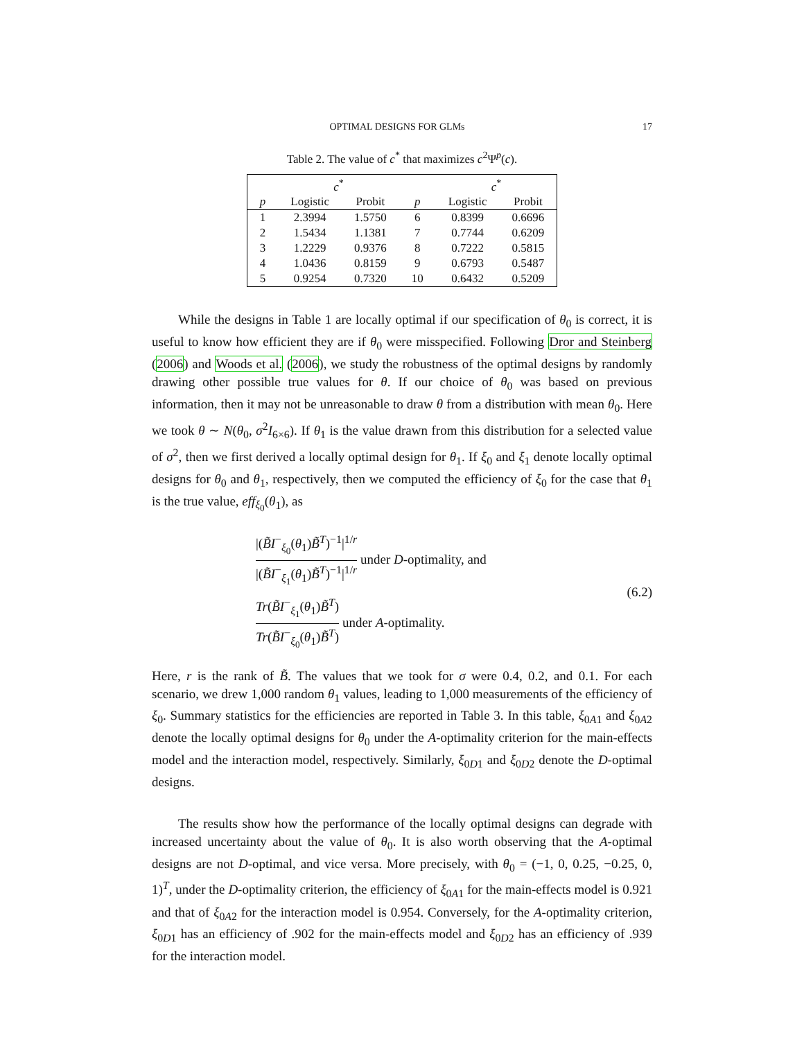OPTIMAL DESIGNS FOR GLMs 17
Table 2. The value of c<sup>*</sup> that maximizes c<sup>2</sup>Ψ<sup>p</sup>(c).
| | c<sup>*</sup> | | | c<sup>*</sup> | |
| --- | --- | --- | --- | --- | --- |
| p | Logistic | Probit | p | Logistic | Probit |
| 1 | 2.3994 | 1.5750 | 6 | 0.8399 | 0.6696 |
| 2 | 1.5434 | 1.1381 | 7 | 0.7744 | 0.6209 |
| 3 | 1.2229 | 0.9376 | 8 | 0.7222 | 0.5815 |
| 4 | 1.0436 | 0.8159 | 9 | 0.6793 | 0.5487 |
| 5 | 0.9254 | 0.7320 | 10 | 0.6432 | 0.5209 |
While the designs in Table 1 are locally optimal if our specification of θ<sub>0</sub> is correct, it is useful to know how efficient they are if θ<sub>0</sub> were misspecified. Following Dror and Steinberg (2006) and Woods et al. (2006), we study the robustness of the optimal designs by randomly drawing other possible true values for θ. If our choice of θ<sub>0</sub> was based on previous information, then it may not be unreasonable to draw θ from a distribution with mean θ<sub>0</sub>. Here we took θ ∼ N(θ<sub>0</sub>, σ<sup>2</sup>I<sub>6×6</sub>). If θ<sub>1</sub> is the value drawn from this distribution for a selected value of σ<sup>2</sup>, then we first derived a locally optimal design for θ<sub>1</sub>. If ξ<sub>0</sub> and ξ<sub>1</sub> denote locally optimal designs for θ<sub>0</sub> and θ<sub>1</sub>, respectively, then we computed the efficiency of ξ<sub>0</sub> for the case that θ<sub>1</sub> is the true value, eff<sub>ξ<sub>0</sub></sub>(θ<sub>1</sub>), as
|(B̃I<sup>−</sup><sub>ξ<sub>0</sub></sub>(θ<sub>1</sub>)B̃<sup>T</sup>)<sup>−1</sup>|<sup>1/r</sup> |(B̃I<sup>−</sup><sub>ξ<sub>1</sub></sub>(θ<sub>1</sub>)B̃<sup>T</sup>)<sup>−1</sup>|<sup>1/r</sup> under D-optimality, and
Tr(B̃I<sup>−</sup><sub>ξ<sub>1</sub></sub>(θ<sub>1</sub>)B̃<sup>T</sup>) Tr(B̃I<sup>−</sup><sub>ξ<sub>0</sub></sub>(θ<sub>1</sub>)B̃<sup>T</sup>) under A-optimality.
(6.2)
Here, r is the rank of B̃. The values that we took for σ were 0.4, 0.2, and 0.1. For each scenario, we drew 1,000 random θ<sub>1</sub> values, leading to 1,000 measurements of the efficiency of ξ<sub>0</sub>. Summary statistics for the efficiencies are reported in Table 3. In this table, ξ<sub>0A1</sub> and ξ<sub>0A2</sub> denote the locally optimal designs for θ<sub>0</sub> under the A-optimality criterion for the main-effects model and the interaction model, respectively. Similarly, ξ<sub>0D1</sub> and ξ<sub>0D2</sub> denote the D-optimal designs.
The results show how the performance of the locally optimal designs can degrade with increased uncertainty about the value of θ<sub>0</sub>. It is also worth observing that the A-optimal designs are not D-optimal, and vice versa. More precisely, with θ<sub>0</sub> = (−1, 0, 0.25, −0.25, 0, 1)<sup>T</sup>, under the D-optimality criterion, the efficiency of ξ<sub>0A1</sub> for the main-effects model is 0.921 and that of ξ<sub>0A2</sub> for the interaction model is 0.954. Conversely, for the A-optimality criterion, ξ<sub>0D1</sub> has an efficiency of .902 for the main-effects model and ξ<sub>0D2</sub> has an efficiency of .939 for the interaction model.